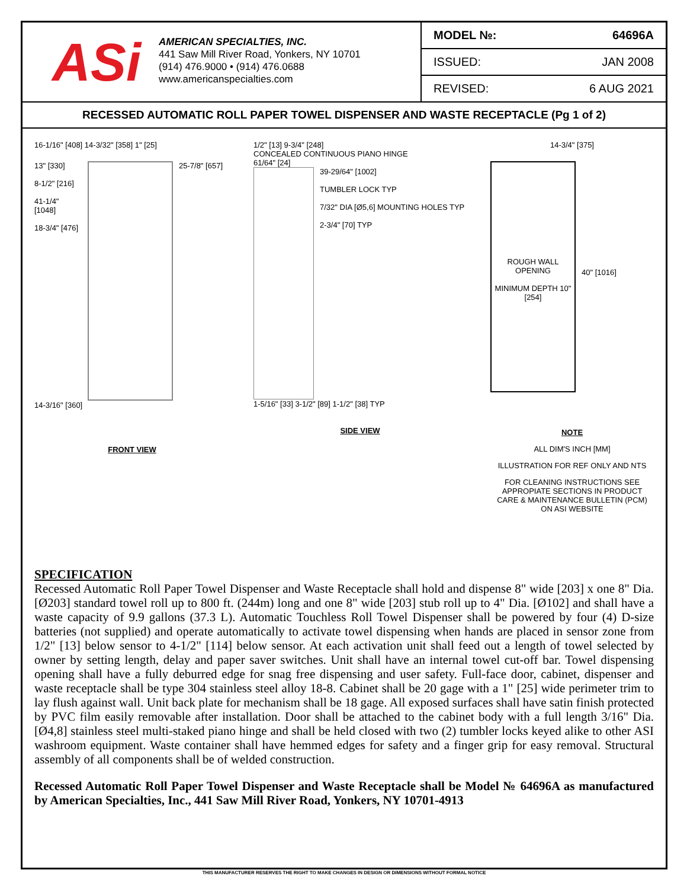ASi
AMERICAN SPECIALTIES, INC.
441 Saw Mill River Road, Yonkers, NY 10701
(914) 476.9000 • (914) 476.0688
www.americanspecialties.com
| MODEL №: | 64696A |
| ISSUED: | JAN 2008 |
| REVISED: | 6 AUG 2021 |
RECESSED AUTOMATIC ROLL PAPER TOWEL DISPENSER AND WASTE RECEPTACLE (Pg 1 of 2)
16-1/16" [408] 14-3/32" [358] 1" [25]
13" [330]
8-1/2" [216]
41-1/4" [1048]
18-3/4" [476]
25-7/8" [657]
14-3/16" [360]
FRONT VIEW
1/2" [13] 9-3/4" [248]
CONCEALED CONTINUOUS PIANO HINGE
61/64" [24]
39-29/64" [1002]
TUMBLER LOCK TYP
7/32" DIA [Ø5,6] MOUNTING HOLES TYP
2-3/4" [70] TYP
1-5/16" [33] 3-1/2" [89] 1-1/2" [38] TYP
SIDE VIEW
14-3/4" [375]
ROUGH WALL OPENING
MINIMUM DEPTH 10" [254]
40" [1016]
NOTE
ALL DIM'S INCH [MM]
ILLUSTRATION FOR REF ONLY AND NTS
FOR CLEANING INSTRUCTIONS SEE APPROPIATE SECTIONS IN PRODUCT CARE & MAINTENANCE BULLETIN (PCM) ON ASI WEBSITE
SPECIFICATION
Recessed Automatic Roll Paper Towel Dispenser and Waste Receptacle shall hold and dispense 8" wide [203] x one 8" Dia. [Ø203] standard towel roll up to 800 ft. (244m) long and one 8" wide [203] stub roll up to 4" Dia. [Ø102] and shall have a waste capacity of 9.9 gallons (37.3 L). Automatic Touchless Roll Towel Dispenser shall be powered by four (4) D-size batteries (not supplied) and operate automatically to activate towel dispensing when hands are placed in sensor zone from 1/2" [13] below sensor to 4-1/2" [114] below sensor. At each activation unit shall feed out a length of towel selected by owner by setting length, delay and paper saver switches. Unit shall have an internal towel cut-off bar. Towel dispensing opening shall have a fully deburred edge for snag free dispensing and user safety. Full-face door, cabinet, dispenser and waste receptacle shall be type 304 stainless steel alloy 18-8. Cabinet shall be 20 gage with a 1" [25] wide perimeter trim to lay flush against wall. Unit back plate for mechanism shall be 18 gage. All exposed surfaces shall have satin finish protected by PVC film easily removable after installation. Door shall be attached to the cabinet body with a full length 3/16" Dia. [Ø4,8] stainless steel multi-staked piano hinge and shall be held closed with two (2) tumbler locks keyed alike to other ASI washroom equipment. Waste container shall have hemmed edges for safety and a finger grip for easy removal. Structural assembly of all components shall be of welded construction.
Recessed Automatic Roll Paper Towel Dispenser and Waste Receptacle shall be Model № 64696A as manufactured by American Specialties, Inc., 441 Saw Mill River Road, Yonkers, NY 10701-4913
THIS MANUFACTURER RESERVES THE RIGHT TO MAKE CHANGES IN DESIGN OR DIMENSIONS WITHOUT FORMAL NOTICE